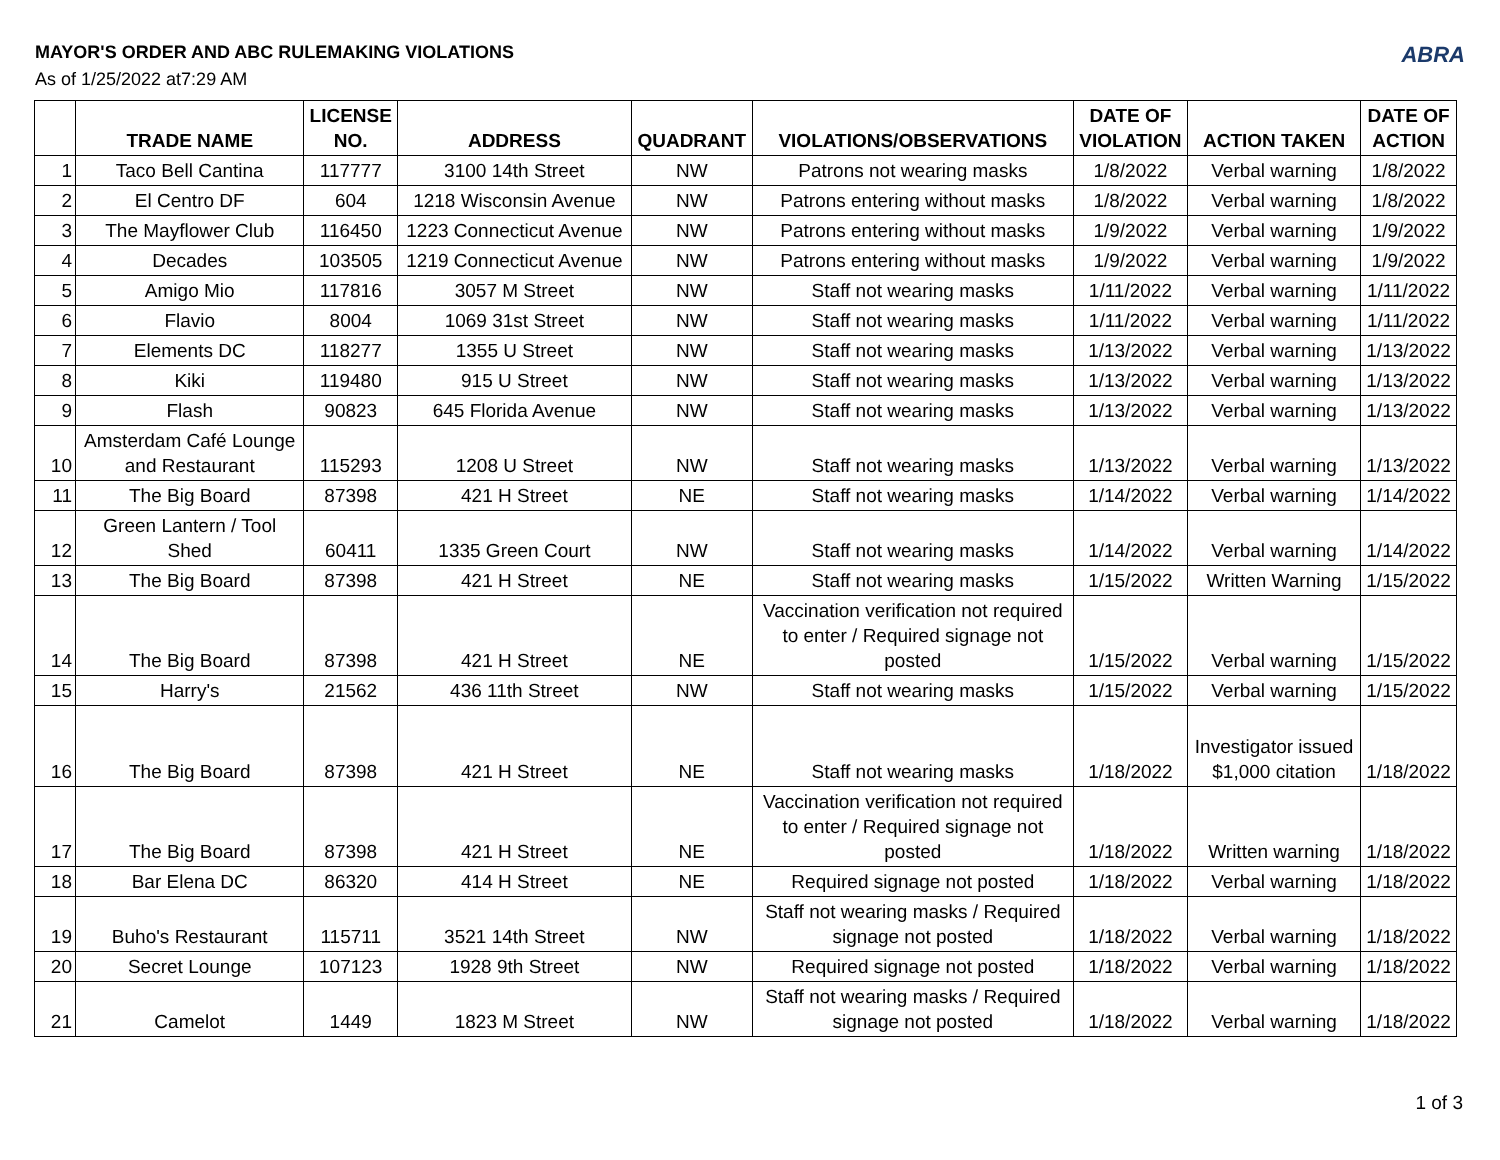MAYOR'S ORDER AND ABC RULEMAKING VIOLATIONS
As of 1/25/2022 at7:29 AM
ABRA
| | TRADE NAME | LICENSE NO. | ADDRESS | QUADRANT | VIOLATIONS/OBSERVATIONS | DATE OF VIOLATION | ACTION TAKEN | DATE OF ACTION |
| --- | --- | --- | --- | --- | --- | --- | --- | --- |
| 1 | Taco Bell Cantina | 117777 | 3100 14th Street | NW | Patrons not wearing masks | 1/8/2022 | Verbal warning | 1/8/2022 |
| 2 | El Centro DF | 604 | 1218 Wisconsin Avenue | NW | Patrons entering without masks | 1/8/2022 | Verbal warning | 1/8/2022 |
| 3 | The Mayflower Club | 116450 | 1223 Connecticut Avenue | NW | Patrons entering without masks | 1/9/2022 | Verbal warning | 1/9/2022 |
| 4 | Decades | 103505 | 1219 Connecticut Avenue | NW | Patrons entering without masks | 1/9/2022 | Verbal warning | 1/9/2022 |
| 5 | Amigo Mio | 117816 | 3057 M Street | NW | Staff not wearing masks | 1/11/2022 | Verbal warning | 1/11/2022 |
| 6 | Flavio | 8004 | 1069 31st Street | NW | Staff not wearing masks | 1/11/2022 | Verbal warning | 1/11/2022 |
| 7 | Elements DC | 118277 | 1355 U Street | NW | Staff not wearing masks | 1/13/2022 | Verbal warning | 1/13/2022 |
| 8 | Kiki | 119480 | 915 U Street | NW | Staff not wearing masks | 1/13/2022 | Verbal warning | 1/13/2022 |
| 9 | Flash | 90823 | 645 Florida Avenue | NW | Staff not wearing masks | 1/13/2022 | Verbal warning | 1/13/2022 |
| 10 | Amsterdam Café Lounge and Restaurant | 115293 | 1208 U Street | NW | Staff not wearing masks | 1/13/2022 | Verbal warning | 1/13/2022 |
| 11 | The Big Board | 87398 | 421 H Street | NE | Staff not wearing masks | 1/14/2022 | Verbal warning | 1/14/2022 |
| 12 | Green Lantern / Tool Shed | 60411 | 1335 Green Court | NW | Staff not wearing masks | 1/14/2022 | Verbal warning | 1/14/2022 |
| 13 | The Big Board | 87398 | 421 H Street | NE | Staff not wearing masks | 1/15/2022 | Written Warning | 1/15/2022 |
| 14 | The Big Board | 87398 | 421 H Street | NE | Vaccination verification not required to enter / Required signage not posted | 1/15/2022 | Verbal warning | 1/15/2022 |
| 15 | Harry's | 21562 | 436 11th Street | NW | Staff not wearing masks | 1/15/2022 | Verbal warning | 1/15/2022 |
| 16 | The Big Board | 87398 | 421 H Street | NE | Staff not wearing masks | 1/18/2022 | Investigator issued $1,000 citation | 1/18/2022 |
| 17 | The Big Board | 87398 | 421 H Street | NE | Vaccination verification not required to enter / Required signage not posted | 1/18/2022 | Written warning | 1/18/2022 |
| 18 | Bar Elena DC | 86320 | 414 H Street | NE | Required signage not posted | 1/18/2022 | Verbal warning | 1/18/2022 |
| 19 | Buho's Restaurant | 115711 | 3521 14th Street | NW | Staff not wearing masks / Required signage not posted | 1/18/2022 | Verbal warning | 1/18/2022 |
| 20 | Secret Lounge | 107123 | 1928 9th Street | NW | Required signage not posted | 1/18/2022 | Verbal warning | 1/18/2022 |
| 21 | Camelot | 1449 | 1823 M Street | NW | Staff not wearing masks / Required signage not posted | 1/18/2022 | Verbal warning | 1/18/2022 |
1 of 3